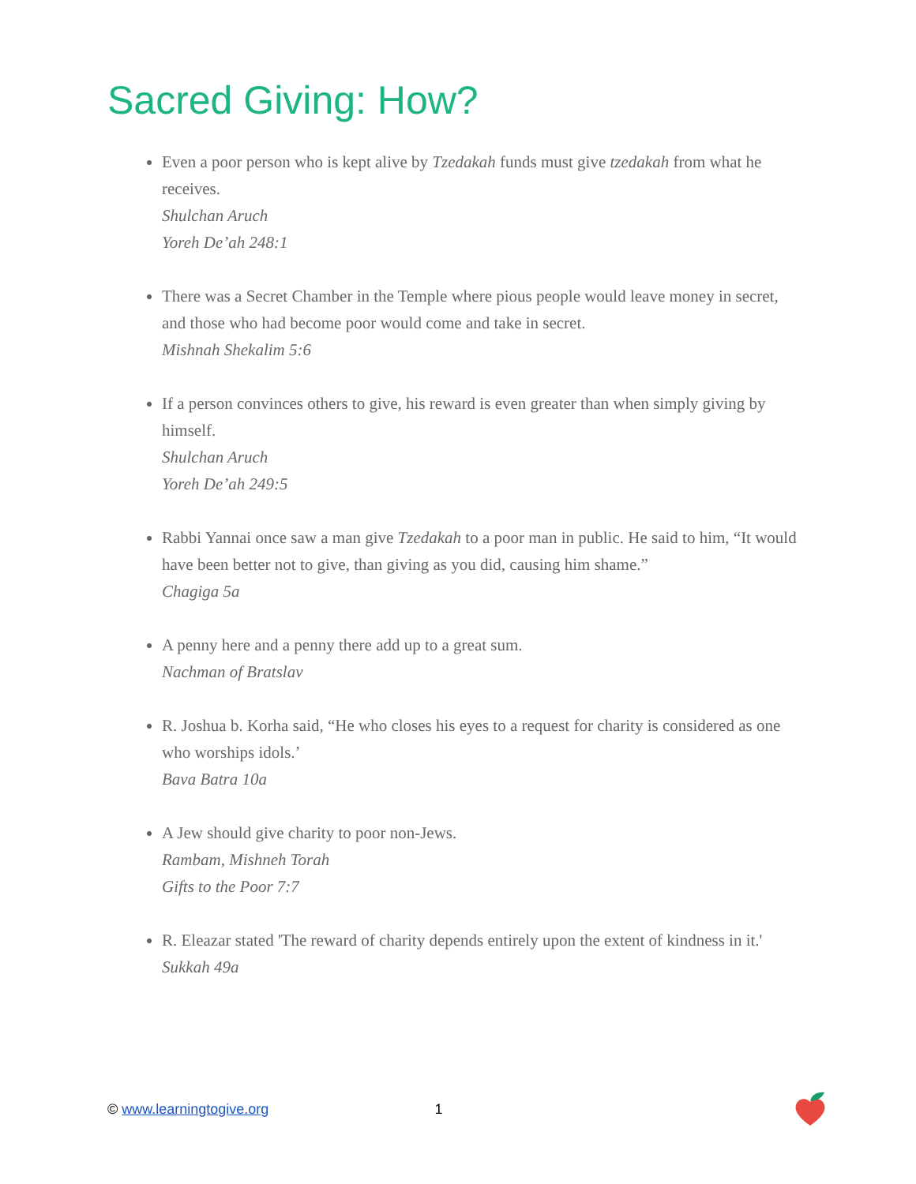Sacred Giving: How?
Even a poor person who is kept alive by Tzedakah funds must give tzedakah from what he receives.
Shulchan Aruch
Yoreh De’ah 248:1
There was a Secret Chamber in the Temple where pious people would leave money in secret, and those who had become poor would come and take in secret.
Mishnah Shekalim 5:6
If a person convinces others to give, his reward is even greater than when simply giving by himself.
Shulchan Aruch
Yoreh De’ah 249:5
Rabbi Yannai once saw a man give Tzedakah to a poor man in public. He said to him, “It would have been better not to give, than giving as you did, causing him shame.”
Chagiga 5a
A penny here and a penny there add up to a great sum.
Nachman of Bratslav
R. Joshua b. Korha said, “He who closes his eyes to a request for charity is considered as one who worships idols.’
Bava Batra 10a
A Jew should give charity to poor non-Jews.
Rambam, Mishneh Torah
Gifts to the Poor 7:7
R. Eleazar stated 'The reward of charity depends entirely upon the extent of kindness in it.'
Sukkah 49a
© www.learningtogive.org 1